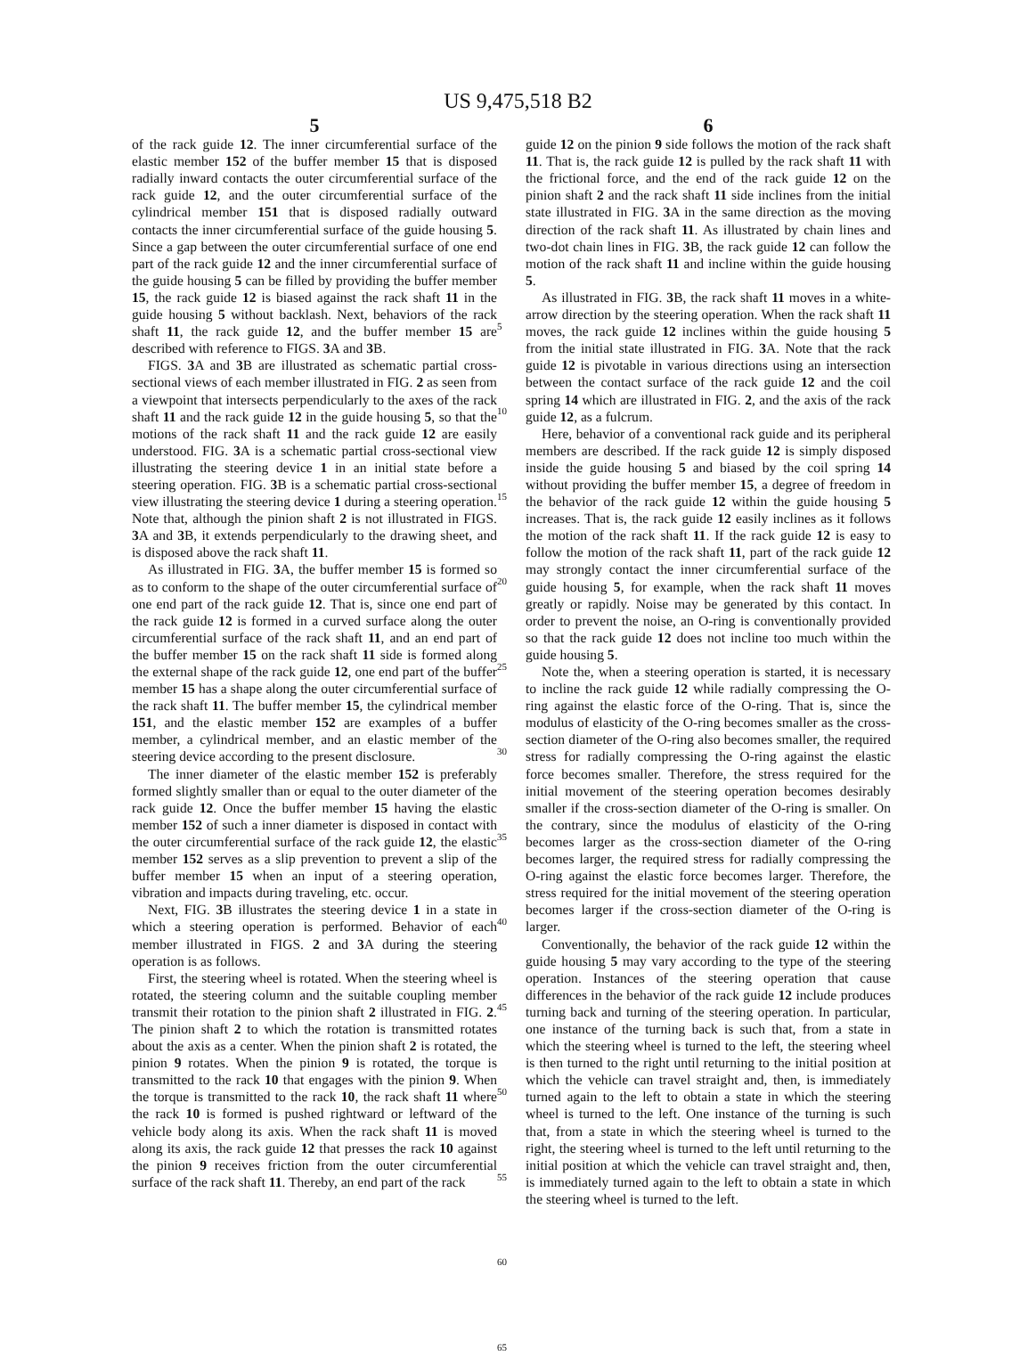US 9,475,518 B2
5
of the rack guide 12. The inner circumferential surface of the elastic member 152 of the buffer member 15 that is disposed radially inward contacts the outer circumferential surface of the rack guide 12, and the outer circumferential surface of the cylindrical member 151 that is disposed radially outward contacts the inner circumferential surface of the guide housing 5. Since a gap between the outer circumferential surface of one end part of the rack guide 12 and the inner circumferential surface of the guide housing 5 can be filled by providing the buffer member 15, the rack guide 12 is biased against the rack shaft 11 in the guide housing 5 without backlash. Next, behaviors of the rack shaft 11, the rack guide 12, and the buffer member 15 are described with reference to FIGS. 3 A and 3 B.
FIGS. 3 A and 3 B are illustrated as schematic partial cross-sectional views of each member illustrated in FIG. 2 as seen from a viewpoint that intersects perpendicularly to the axes of the rack shaft 11 and the rack guide 12 in the guide housing 5, so that the motions of the rack shaft 11 and the rack guide 12 are easily understood. FIG. 3 A is a schematic partial cross-sectional view illustrating the steering device 1 in an initial state before a steering operation. FIG. 3 B is a schematic partial cross-sectional view illustrating the steering device 1 during a steering operation. Note that, although the pinion shaft 2 is not illustrated in FIGS. 3 A and 3 B, it extends perpendicularly to the drawing sheet, and is disposed above the rack shaft 11.
As illustrated in FIG. 3 A, the buffer member 15 is formed so as to conform to the shape of the outer circumferential surface of one end part of the rack guide 12. That is, since one end part of the rack guide 12 is formed in a curved surface along the outer circumferential surface of the rack shaft 11, and an end part of the buffer member 15 on the rack shaft 11 side is formed along the external shape of the rack guide 12, one end part of the buffer member 15 has a shape along the outer circumferential surface of the rack shaft 11. The buffer member 15, the cylindrical member 151, and the elastic member 152 are examples of a buffer member, a cylindrical member, and an elastic member of the steering device according to the present disclosure.
The inner diameter of the elastic member 152 is preferably formed slightly smaller than or equal to the outer diameter of the rack guide 12. Once the buffer member 15 having the elastic member 152 of such a inner diameter is disposed in contact with the outer circumferential surface of the rack guide 12, the elastic member 152 serves as a slip prevention to prevent a slip of the buffer member 15 when an input of a steering operation, vibration and impacts during traveling, etc. occur.
Next, FIG. 3 B illustrates the steering device 1 in a state in which a steering operation is performed. Behavior of each member illustrated in FIGS. 2 and 3 A during the steering operation is as follows.
First, the steering wheel is rotated. When the steering wheel is rotated, the steering column and the suitable coupling member transmit their rotation to the pinion shaft 2 illustrated in FIG. 2. The pinion shaft 2 to which the rotation is transmitted rotates about the axis as a center. When the pinion shaft 2 is rotated, the pinion 9 rotates. When the pinion 9 is rotated, the torque is transmitted to the rack 10 that engages with the pinion 9. When the torque is transmitted to the rack 10, the rack shaft 11 where the rack 10 is formed is pushed rightward or leftward of the vehicle body along its axis. When the rack shaft 11 is moved along its axis, the rack guide 12 that presses the rack 10 against the pinion 9 receives friction from the outer circumferential surface of the rack shaft 11. Thereby, an end part of the rack
5
10
15
20
25
30
35
40
45
50
55
60
65
6
guide 12 on the pinion 9 side follows the motion of the rack shaft 11. That is, the rack guide 12 is pulled by the rack shaft 11 with the frictional force, and the end of the rack guide 12 on the pinion shaft 2 and the rack shaft 11 side inclines from the initial state illustrated in FIG. 3 A in the same direction as the moving direction of the rack shaft 11. As illustrated by chain lines and two-dot chain lines in FIG. 3 B, the rack guide 12 can follow the motion of the rack shaft 11 and incline within the guide housing 5.
As illustrated in FIG. 3 B, the rack shaft 11 moves in a white-arrow direction by the steering operation. When the rack shaft 11 moves, the rack guide 12 inclines within the guide housing 5 from the initial state illustrated in FIG. 3 A. Note that the rack guide 12 is pivotable in various directions using an intersection between the contact surface of the rack guide 12 and the coil spring 14 which are illustrated in FIG. 2, and the axis of the rack guide 12, as a fulcrum.
Here, behavior of a conventional rack guide and its peripheral members are described. If the rack guide 12 is simply disposed inside the guide housing 5 and biased by the coil spring 14 without providing the buffer member 15, a degree of freedom in the behavior of the rack guide 12 within the guide housing 5 increases. That is, the rack guide 12 easily inclines as it follows the motion of the rack shaft 11. If the rack guide 12 is easy to follow the motion of the rack shaft 11, part of the rack guide 12 may strongly contact the inner circumferential surface of the guide housing 5, for example, when the rack shaft 11 moves greatly or rapidly. Noise may be generated by this contact. In order to prevent the noise, an O-ring is conventionally provided so that the rack guide 12 does not incline too much within the guide housing 5.
Note the, when a steering operation is started, it is necessary to incline the rack guide 12 while radially compressing the O-ring against the elastic force of the O-ring. That is, since the modulus of elasticity of the O-ring becomes smaller as the cross-section diameter of the O-ring also becomes smaller, the required stress for radially compressing the O-ring against the elastic force becomes smaller. Therefore, the stress required for the initial movement of the steering operation becomes desirably smaller if the cross-section diameter of the O-ring is smaller. On the contrary, since the modulus of elasticity of the O-ring becomes larger as the cross-section diameter of the O-ring becomes larger, the required stress for radially compressing the O-ring against the elastic force becomes larger. Therefore, the stress required for the initial movement of the steering operation becomes larger if the cross-section diameter of the O-ring is larger.
Conventionally, the behavior of the rack guide 12 within the guide housing 5 may vary according to the type of the steering operation. Instances of the steering operation that cause differences in the behavior of the rack guide 12 include produces turning back and turning of the steering operation. In particular, one instance of the turning back is such that, from a state in which the steering wheel is turned to the left, the steering wheel is then turned to the right until returning to the initial position at which the vehicle can travel straight and, then, is immediately turned again to the left to obtain a state in which the steering wheel is turned to the left. One instance of the turning is such that, from a state in which the steering wheel is turned to the right, the steering wheel is turned to the left until returning to the initial position at which the vehicle can travel straight and, then, is immediately turned again to the left to obtain a state in which the steering wheel is turned to the left.